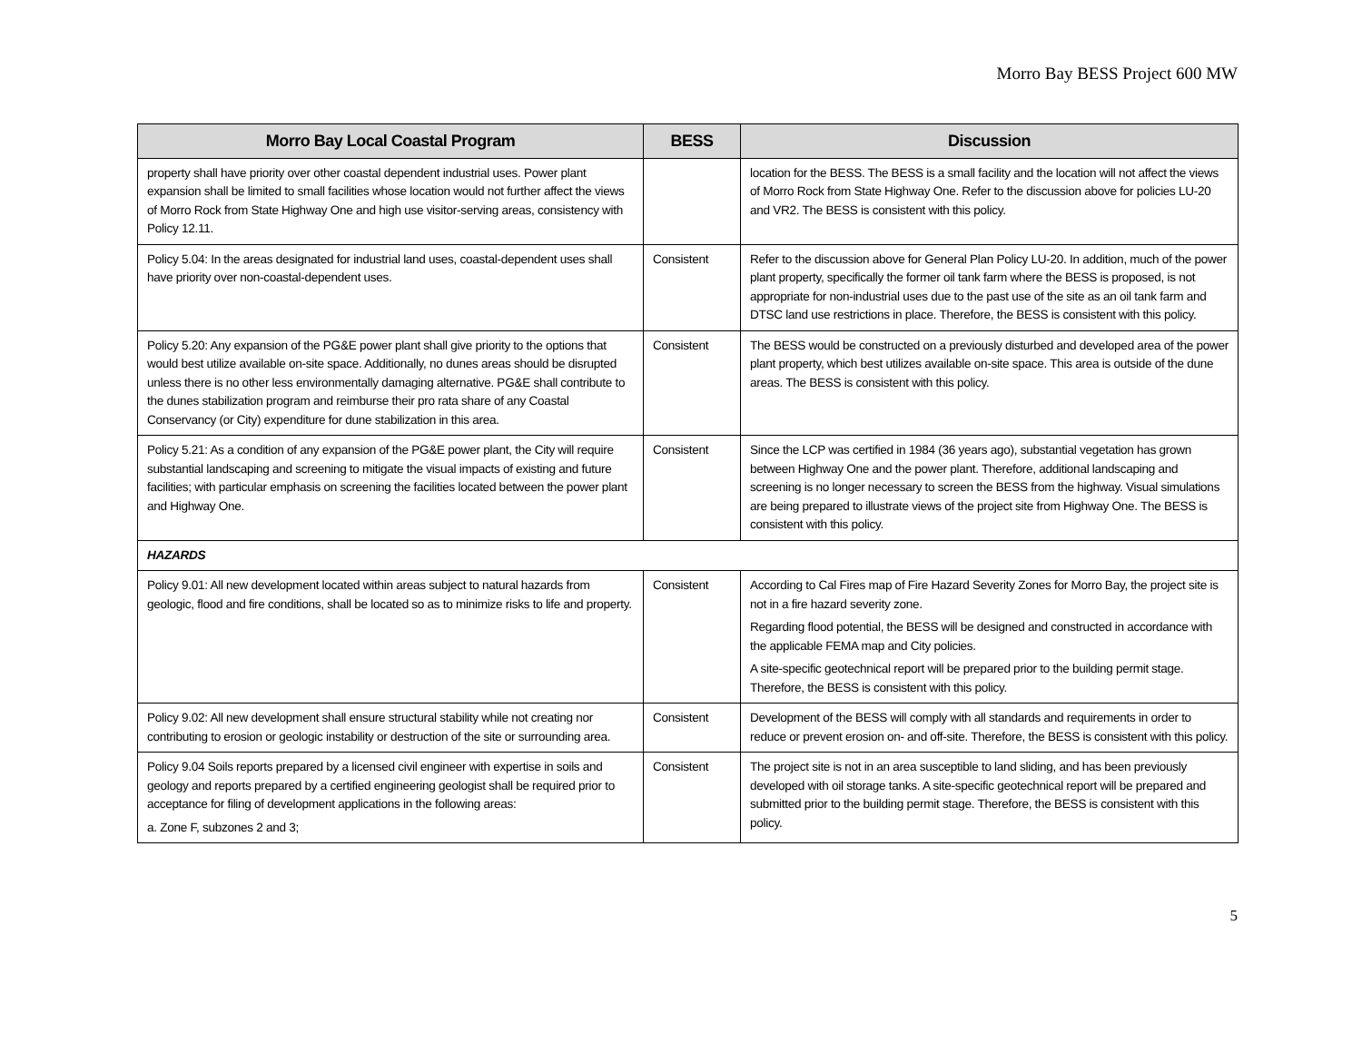Morro Bay BESS Project 600 MW
| Morro Bay Local Coastal Program | BESS | Discussion |
| --- | --- | --- |
| property shall have priority over other coastal dependent industrial uses. Power plant expansion shall be limited to small facilities whose location would not further affect the views of Morro Rock from State Highway One and high use visitor-serving areas, consistency with Policy 12.11. | | location for the BESS. The BESS is a small facility and the location will not affect the views of Morro Rock from State Highway One. Refer to the discussion above for policies LU-20 and VR2. The BESS is consistent with this policy. |
| Policy 5.04: In the areas designated for industrial land uses, coastal-dependent uses shall have priority over non-coastal-dependent uses. | Consistent | Refer to the discussion above for General Plan Policy LU-20. In addition, much of the power plant property, specifically the former oil tank farm where the BESS is proposed, is not appropriate for non-industrial uses due to the past use of the site as an oil tank farm and DTSC land use restrictions in place. Therefore, the BESS is consistent with this policy. |
| Policy 5.20: Any expansion of the PG&E power plant shall give priority to the options that would best utilize available on-site space. Additionally, no dunes areas should be disrupted unless there is no other less environmentally damaging alternative. PG&E shall contribute to the dunes stabilization program and reimburse their pro rata share of any Coastal Conservancy (or City) expenditure for dune stabilization in this area. | Consistent | The BESS would be constructed on a previously disturbed and developed area of the power plant property, which best utilizes available on-site space. This area is outside of the dune areas. The BESS is consistent with this policy. |
| Policy 5.21: As a condition of any expansion of the PG&E power plant, the City will require substantial landscaping and screening to mitigate the visual impacts of existing and future facilities; with particular emphasis on screening the facilities located between the power plant and Highway One. | Consistent | Since the LCP was certified in 1984 (36 years ago), substantial vegetation has grown between Highway One and the power plant. Therefore, additional landscaping and screening is no longer necessary to screen the BESS from the highway. Visual simulations are being prepared to illustrate views of the project site from Highway One. The BESS is consistent with this policy. |
| HAZARDS | | |
| Policy 9.01: All new development located within areas subject to natural hazards from geologic, flood and fire conditions, shall be located so as to minimize risks to life and property. | Consistent | According to Cal Fires map of Fire Hazard Severity Zones for Morro Bay, the project site is not in a fire hazard severity zone. Regarding flood potential, the BESS will be designed and constructed in accordance with the applicable FEMA map and City policies. A site-specific geotechnical report will be prepared prior to the building permit stage. Therefore, the BESS is consistent with this policy. |
| Policy 9.02: All new development shall ensure structural stability while not creating nor contributing to erosion or geologic instability or destruction of the site or surrounding area. | Consistent | Development of the BESS will comply with all standards and requirements in order to reduce or prevent erosion on- and off-site. Therefore, the BESS is consistent with this policy. |
| Policy 9.04 Soils reports prepared by a licensed civil engineer with expertise in soils and geology and reports prepared by a certified engineering geologist shall be required prior to acceptance for filing of development applications in the following areas: a. Zone F, subzones 2 and 3; | Consistent | The project site is not in an area susceptible to land sliding, and has been previously developed with oil storage tanks. A site-specific geotechnical report will be prepared and submitted prior to the building permit stage. Therefore, the BESS is consistent with this policy. |
5